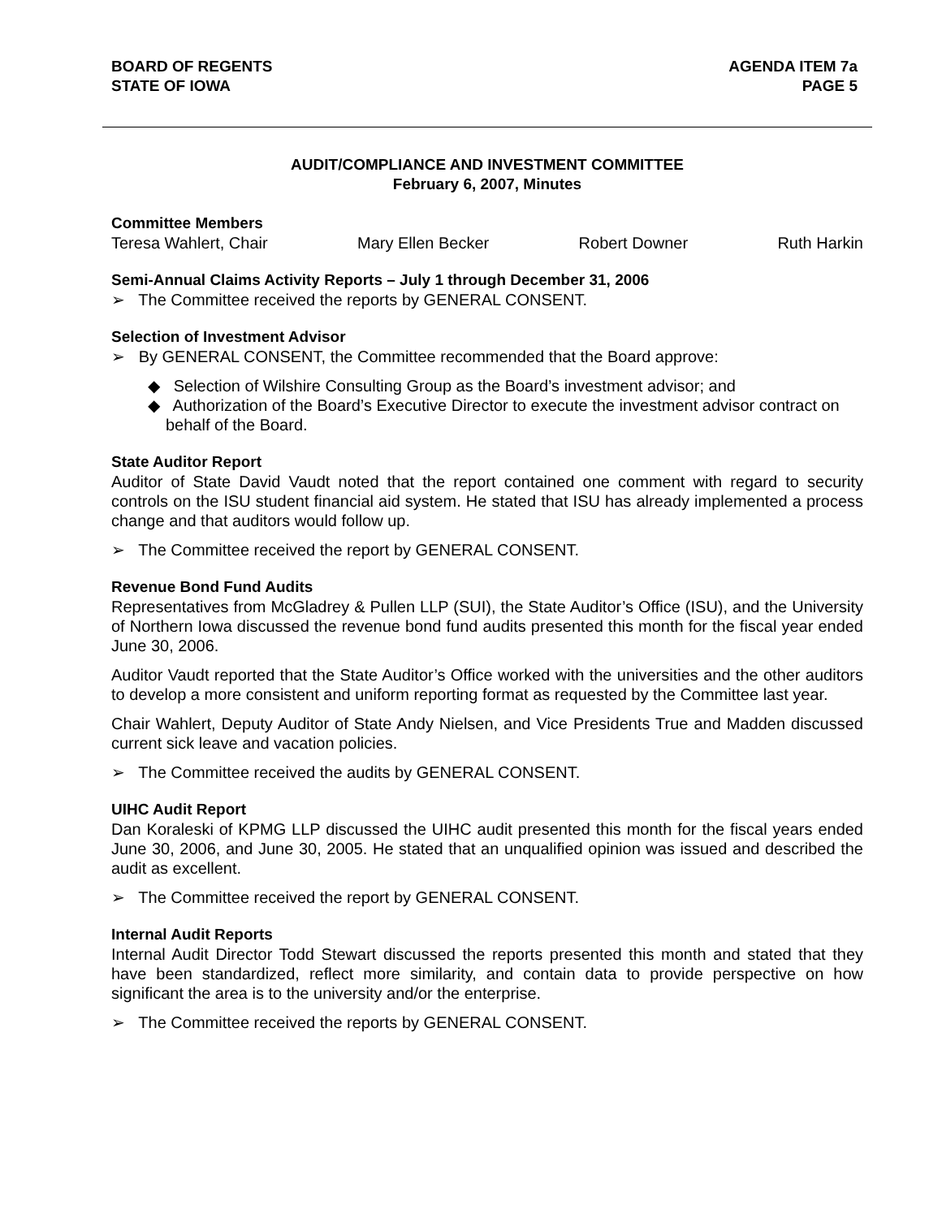BOARD OF REGENTS
STATE OF IOWA
AGENDA ITEM 7a
PAGE 5
AUDIT/COMPLIANCE AND INVESTMENT COMMITTEE
February 6, 2007, Minutes
Committee Members
Teresa Wahlert, Chair Mary Ellen Becker Robert Downer Ruth Harkin
Semi-Annual Claims Activity Reports – July 1 through December 31, 2006
➢ The Committee received the reports by GENERAL CONSENT.
Selection of Investment Advisor
➢ By GENERAL CONSENT, the Committee recommended that the Board approve:
◆ Selection of Wilshire Consulting Group as the Board’s investment advisor; and
◆ Authorization of the Board’s Executive Director to execute the investment advisor contract on behalf of the Board.
State Auditor Report
Auditor of State David Vaudt noted that the report contained one comment with regard to security controls on the ISU student financial aid system. He stated that ISU has already implemented a process change and that auditors would follow up.
➢ The Committee received the report by GENERAL CONSENT.
Revenue Bond Fund Audits
Representatives from McGladrey & Pullen LLP (SUI), the State Auditor’s Office (ISU), and the University of Northern Iowa discussed the revenue bond fund audits presented this month for the fiscal year ended June 30, 2006.
Auditor Vaudt reported that the State Auditor’s Office worked with the universities and the other auditors to develop a more consistent and uniform reporting format as requested by the Committee last year.
Chair Wahlert, Deputy Auditor of State Andy Nielsen, and Vice Presidents True and Madden discussed current sick leave and vacation policies.
➢ The Committee received the audits by GENERAL CONSENT.
UIHC Audit Report
Dan Koraleski of KPMG LLP discussed the UIHC audit presented this month for the fiscal years ended June 30, 2006, and June 30, 2005. He stated that an unqualified opinion was issued and described the audit as excellent.
➢ The Committee received the report by GENERAL CONSENT.
Internal Audit Reports
Internal Audit Director Todd Stewart discussed the reports presented this month and stated that they have been standardized, reflect more similarity, and contain data to provide perspective on how significant the area is to the university and/or the enterprise.
➢ The Committee received the reports by GENERAL CONSENT.